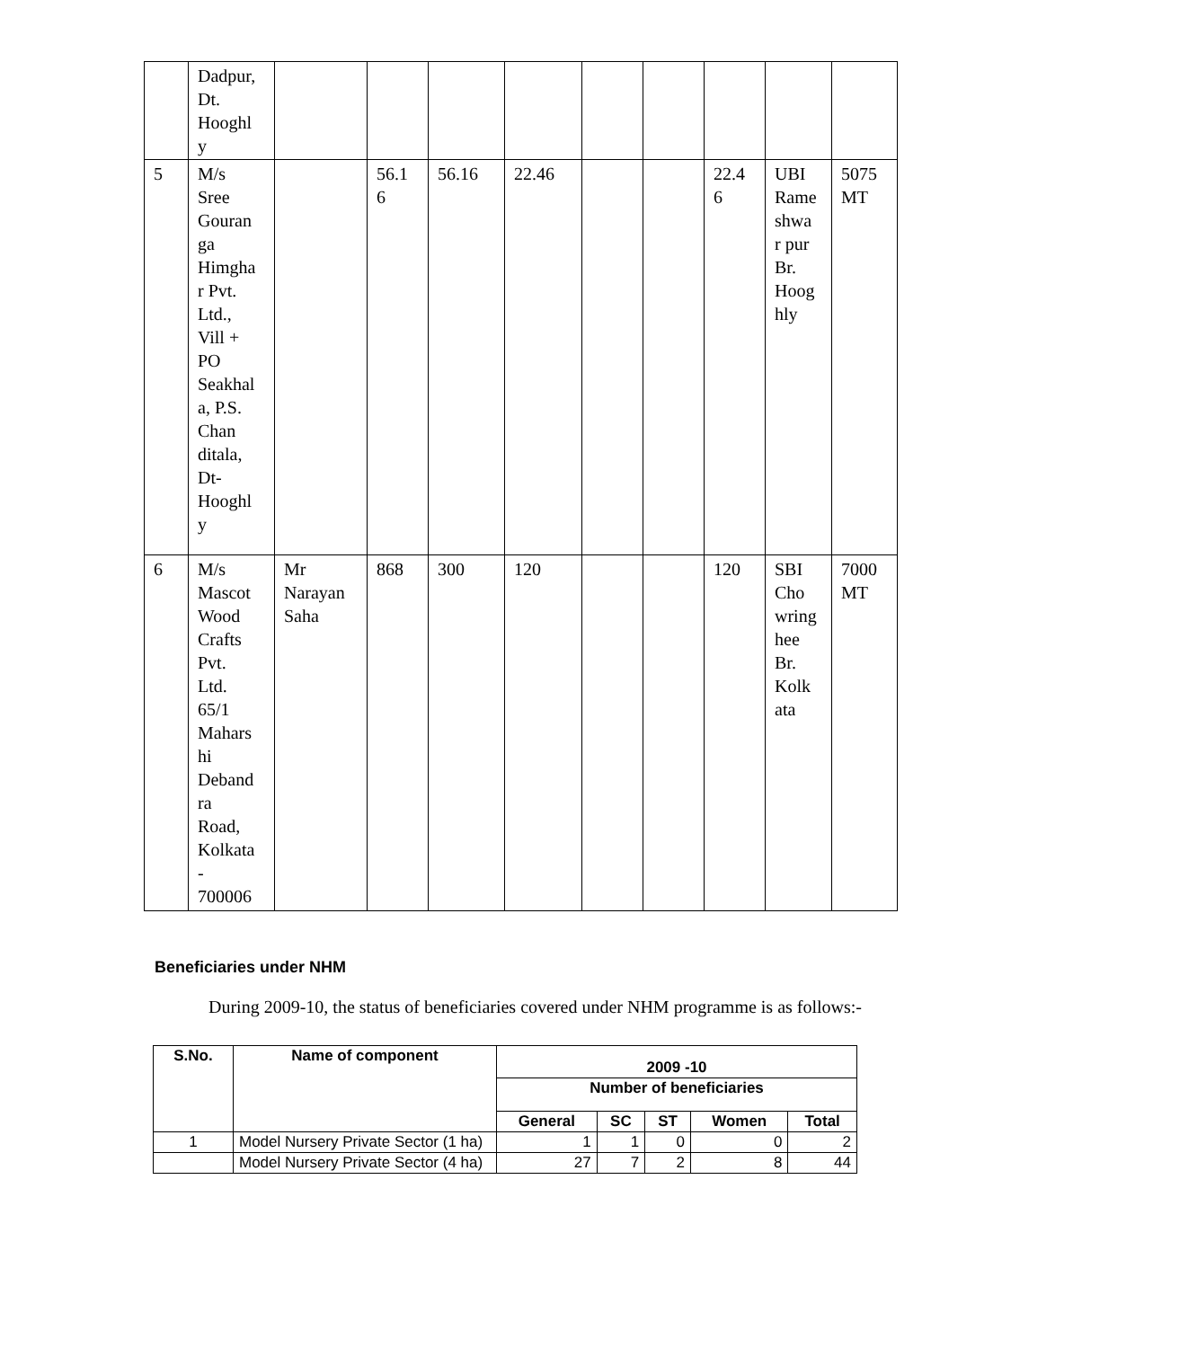| | Dadpur, Dt. Hooghl y | | | | | | | | | |
| 5 | M/s Sree Gouran ga Himgha r Pvt. Ltd., Vill + PO Seakhal a, P.S. Chan ditala, Dt- Hooghl y | | 56.1 6 | 56.16 | 22.46 | | | 22.4 6 | UBI Rame shwa r pur Br. Hoog hly | 5075 MT |
| 6 | M/s Mascot Wood Crafts Pvt. Ltd. 65/1 Mahars hi Deband ra Road, Kolkata - 700006 | Mr Narayan Saha | 868 | 300 | 120 | | | 120 | SBI Cho wring hee Br. Kolk ata | 7000 MT |
Beneficiaries under NHM
During 2009-10, the status of beneficiaries covered under NHM programme is as follows:-
| S.No. | Name of component | 2009 -10 | | | | |
| --- | --- | --- | --- | --- | --- | --- |
| | | Number of beneficiaries | | | | |
| | | General | SC | ST | Women | Total |
| 1 | Model Nursery Private Sector (1 ha) | 1 | 1 | 0 | 0 | 2 |
| | Model Nursery Private Sector (4 ha) | 27 | 7 | 2 | 8 | 44 |